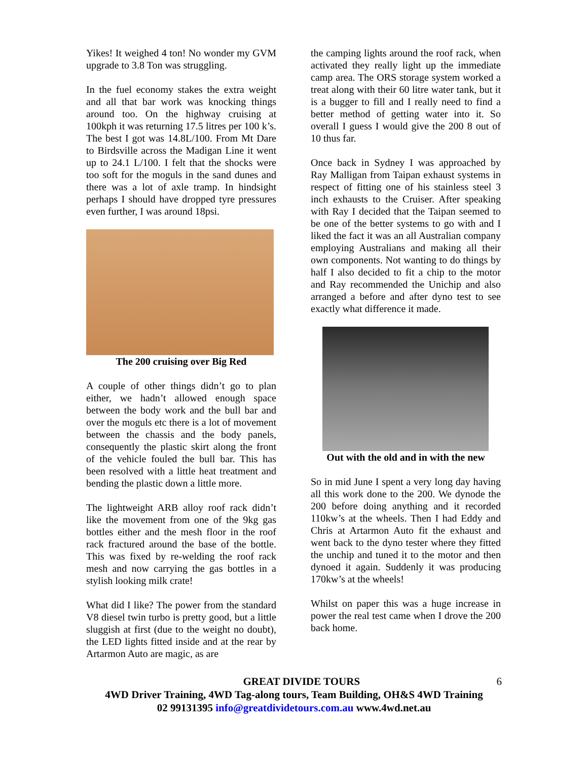Yikes! It weighed 4 ton! No wonder my GVM upgrade to 3.8 Ton was struggling.
In the fuel economy stakes the extra weight and all that bar work was knocking things around too. On the highway cruising at 100kph it was returning 17.5 litres per 100 k’s. The best I got was 14.8L/100. From Mt Dare to Birdsville across the Madigan Line it went up to 24.1 L/100. I felt that the shocks were too soft for the moguls in the sand dunes and there was a lot of axle tramp. In hindsight perhaps I should have dropped tyre pressures even further, I was around 18psi.
The 200 cruising over Big Red
A couple of other things didn’t go to plan either, we hadn’t allowed enough space between the body work and the bull bar and over the moguls etc there is a lot of movement between the chassis and the body panels, consequently the plastic skirt along the front of the vehicle fouled the bull bar. This has been resolved with a little heat treatment and bending the plastic down a little more.
The lightweight ARB alloy roof rack didn’t like the movement from one of the 9kg gas bottles either and the mesh floor in the roof rack fractured around the base of the bottle. This was fixed by re-welding the roof rack mesh and now carrying the gas bottles in a stylish looking milk crate!
What did I like? The power from the standard V8 diesel twin turbo is pretty good, but a little sluggish at first (due to the weight no doubt), the LED lights fitted inside and at the rear by Artarmon Auto are magic, as are
the camping lights around the roof rack, when activated they really light up the immediate camp area. The ORS storage system worked a treat along with their 60 litre water tank, but it is a bugger to fill and I really need to find a better method of getting water into it. So overall I guess I would give the 200 8 out of 10 thus far.
Once back in Sydney I was approached by Ray Malligan from Taipan exhaust systems in respect of fitting one of his stainless steel 3 inch exhausts to the Cruiser. After speaking with Ray I decided that the Taipan seemed to be one of the better systems to go with and I liked the fact it was an all Australian company employing Australians and making all their own components. Not wanting to do things by half I also decided to fit a chip to the motor and Ray recommended the Unichip and also arranged a before and after dyno test to see exactly what difference it made.
Out with the old and in with the new
So in mid June I spent a very long day having all this work done to the 200. We dynode the 200 before doing anything and it recorded 110kw’s at the wheels. Then I had Eddy and Chris at Artarmon Auto fit the exhaust and went back to the dyno tester where they fitted the unchip and tuned it to the motor and then dynoed it again. Suddenly it was producing 170kw’s at the wheels!
Whilst on paper this was a huge increase in power the real test came when I drove the 200 back home.
GREAT DIVIDE TOURS 6
4WD Driver Training, 4WD Tag-along tours, Team Building, OH&S 4WD Training
02 99131395 info@greatdividetours.com.au www.4wd.net.au